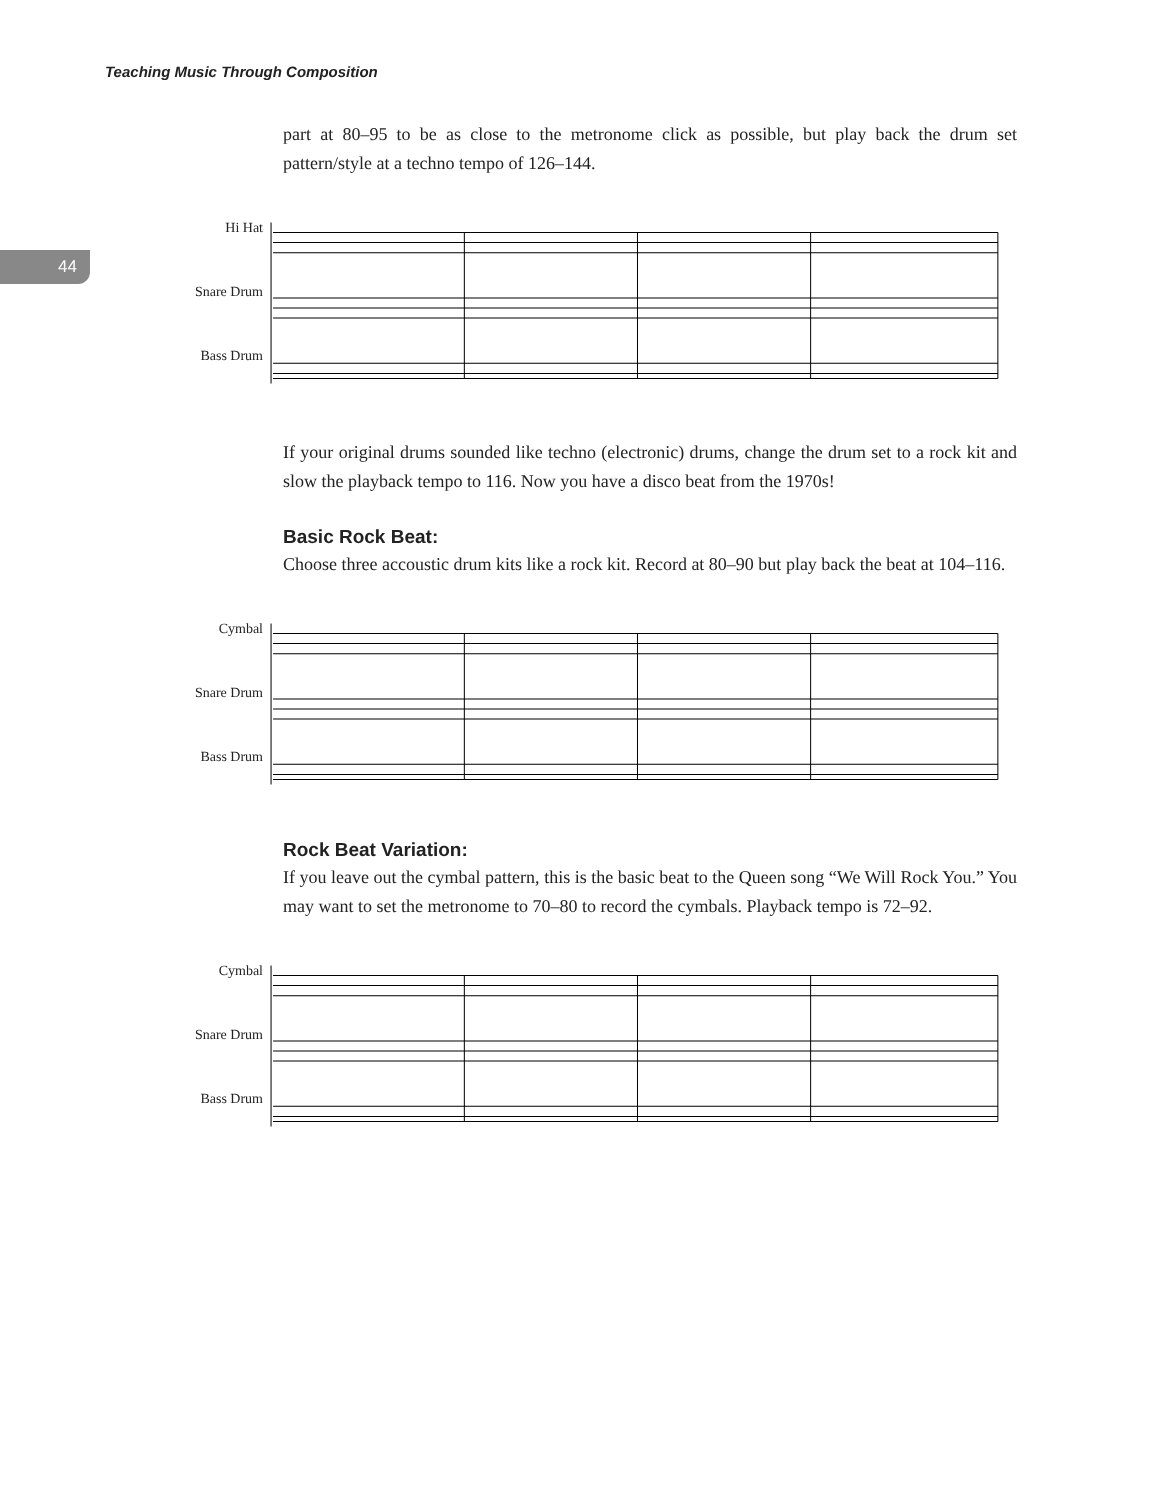Teaching Music Through Composition
44
part at 80–95 to be as close to the metronome click as possible, but play back the drum set pattern/style at a techno tempo of 126–144.
Hi Hat
Snare Drum
Bass Drum
If your original drums sounded like techno (electronic) drums, change the drum set to a rock kit and slow the playback tempo to 116. Now you have a disco beat from the 1970s!
Basic Rock Beat:
Choose three accoustic drum kits like a rock kit. Record at 80–90 but play back the beat at 104–116.
Cymbal
Snare Drum
Bass Drum
Rock Beat Variation:
If you leave out the cymbal pattern, this is the basic beat to the Queen song “We Will Rock You.” You may want to set the metronome to 70–80 to record the cymbals. Playback tempo is 72–92.
Cymbal
Snare Drum
Bass Drum